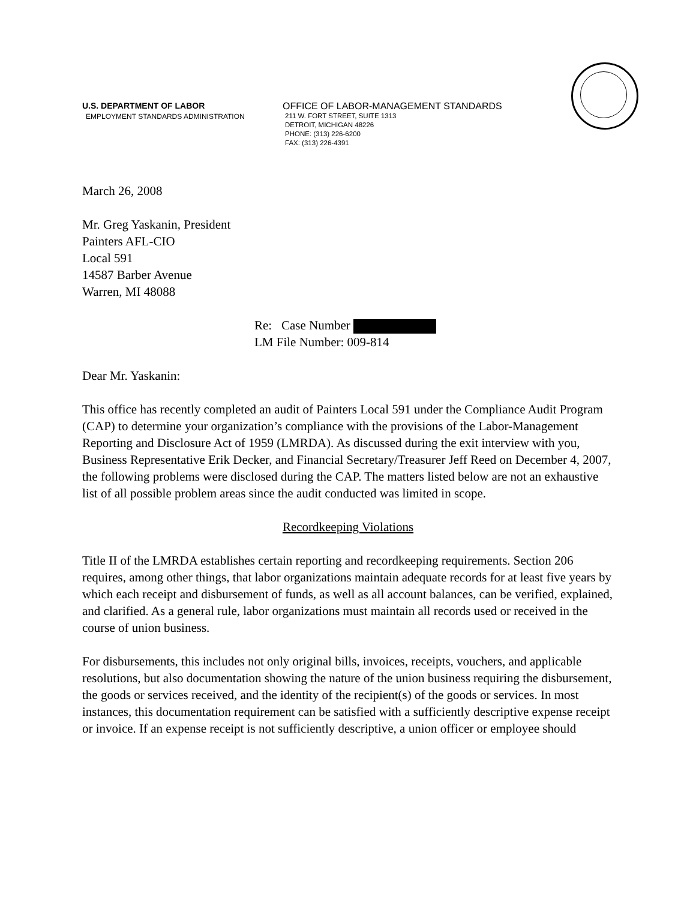U.S. DEPARTMENT OF LABOR
EMPLOYMENT STANDARDS ADMINISTRATION
OFFICE OF LABOR-MANAGEMENT STANDARDS
211 W. FORT STREET, SUITE 1313
DETROIT, MICHIGAN 48226
PHONE: (313) 226-6200
FAX: (313) 226-4391
March 26, 2008
Mr. Greg Yaskanin, President
Painters AFL-CIO
Local 591
14587 Barber Avenue
Warren, MI 48088
Re: Case Number
LM File Number: 009-814
Dear Mr. Yaskanin:
This office has recently completed an audit of Painters Local 591 under the Compliance Audit Program (CAP) to determine your organization’s compliance with the provisions of the Labor-Management Reporting and Disclosure Act of 1959 (LMRDA). As discussed during the exit interview with you, Business Representative Erik Decker, and Financial Secretary/Treasurer Jeff Reed on December 4, 2007, the following problems were disclosed during the CAP. The matters listed below are not an exhaustive list of all possible problem areas since the audit conducted was limited in scope.
Recordkeeping Violations
Title II of the LMRDA establishes certain reporting and recordkeeping requirements. Section 206 requires, among other things, that labor organizations maintain adequate records for at least five years by which each receipt and disbursement of funds, as well as all account balances, can be verified, explained, and clarified. As a general rule, labor organizations must maintain all records used or received in the course of union business.
For disbursements, this includes not only original bills, invoices, receipts, vouchers, and applicable resolutions, but also documentation showing the nature of the union business requiring the disbursement, the goods or services received, and the identity of the recipient(s) of the goods or services. In most instances, this documentation requirement can be satisfied with a sufficiently descriptive expense receipt or invoice. If an expense receipt is not sufficiently descriptive, a union officer or employee should